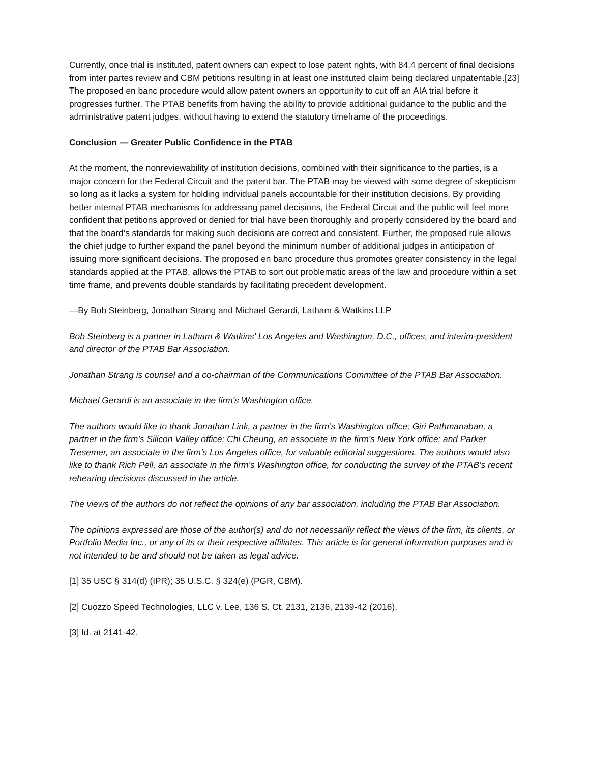Currently, once trial is instituted, patent owners can expect to lose patent rights, with 84.4 percent of final decisions from inter partes review and CBM petitions resulting in at least one instituted claim being declared unpatentable.[23] The proposed en banc procedure would allow patent owners an opportunity to cut off an AIA trial before it progresses further. The PTAB benefits from having the ability to provide additional guidance to the public and the administrative patent judges, without having to extend the statutory timeframe of the proceedings.
Conclusion — Greater Public Confidence in the PTAB
At the moment, the nonreviewability of institution decisions, combined with their significance to the parties, is a major concern for the Federal Circuit and the patent bar. The PTAB may be viewed with some degree of skepticism so long as it lacks a system for holding individual panels accountable for their institution decisions. By providing better internal PTAB mechanisms for addressing panel decisions, the Federal Circuit and the public will feel more confident that petitions approved or denied for trial have been thoroughly and properly considered by the board and that the board’s standards for making such decisions are correct and consistent. Further, the proposed rule allows the chief judge to further expand the panel beyond the minimum number of additional judges in anticipation of issuing more significant decisions. The proposed en banc procedure thus promotes greater consistency in the legal standards applied at the PTAB, allows the PTAB to sort out problematic areas of the law and procedure within a set time frame, and prevents double standards by facilitating precedent development.
—By Bob Steinberg, Jonathan Strang and Michael Gerardi, Latham & Watkins LLP
Bob Steinberg is a partner in Latham & Watkins' Los Angeles and Washington, D.C., offices, and interim-president and director of the PTAB Bar Association.
Jonathan Strang is counsel and a co-chairman of the Communications Committee of the PTAB Bar Association.
Michael Gerardi is an associate in the firm's Washington office.
The authors would like to thank Jonathan Link, a partner in the firm’s Washington office; Giri Pathmanaban, a partner in the firm’s Silicon Valley office; Chi Cheung, an associate in the firm’s New York office; and Parker Tresemer, an associate in the firm’s Los Angeles office, for valuable editorial suggestions. The authors would also like to thank Rich Pell, an associate in the firm’s Washington office, for conducting the survey of the PTAB’s recent rehearing decisions discussed in the article.
The views of the authors do not reflect the opinions of any bar association, including the PTAB Bar Association.
The opinions expressed are those of the author(s) and do not necessarily reflect the views of the firm, its clients, or Portfolio Media Inc., or any of its or their respective affiliates. This article is for general information purposes and is not intended to be and should not be taken as legal advice.
[1] 35 USC § 314(d) (IPR); 35 U.S.C. § 324(e) (PGR, CBM).
[2] Cuozzo Speed Technologies, LLC v. Lee, 136 S. Ct. 2131, 2136, 2139-42 (2016).
[3] Id. at 2141-42.